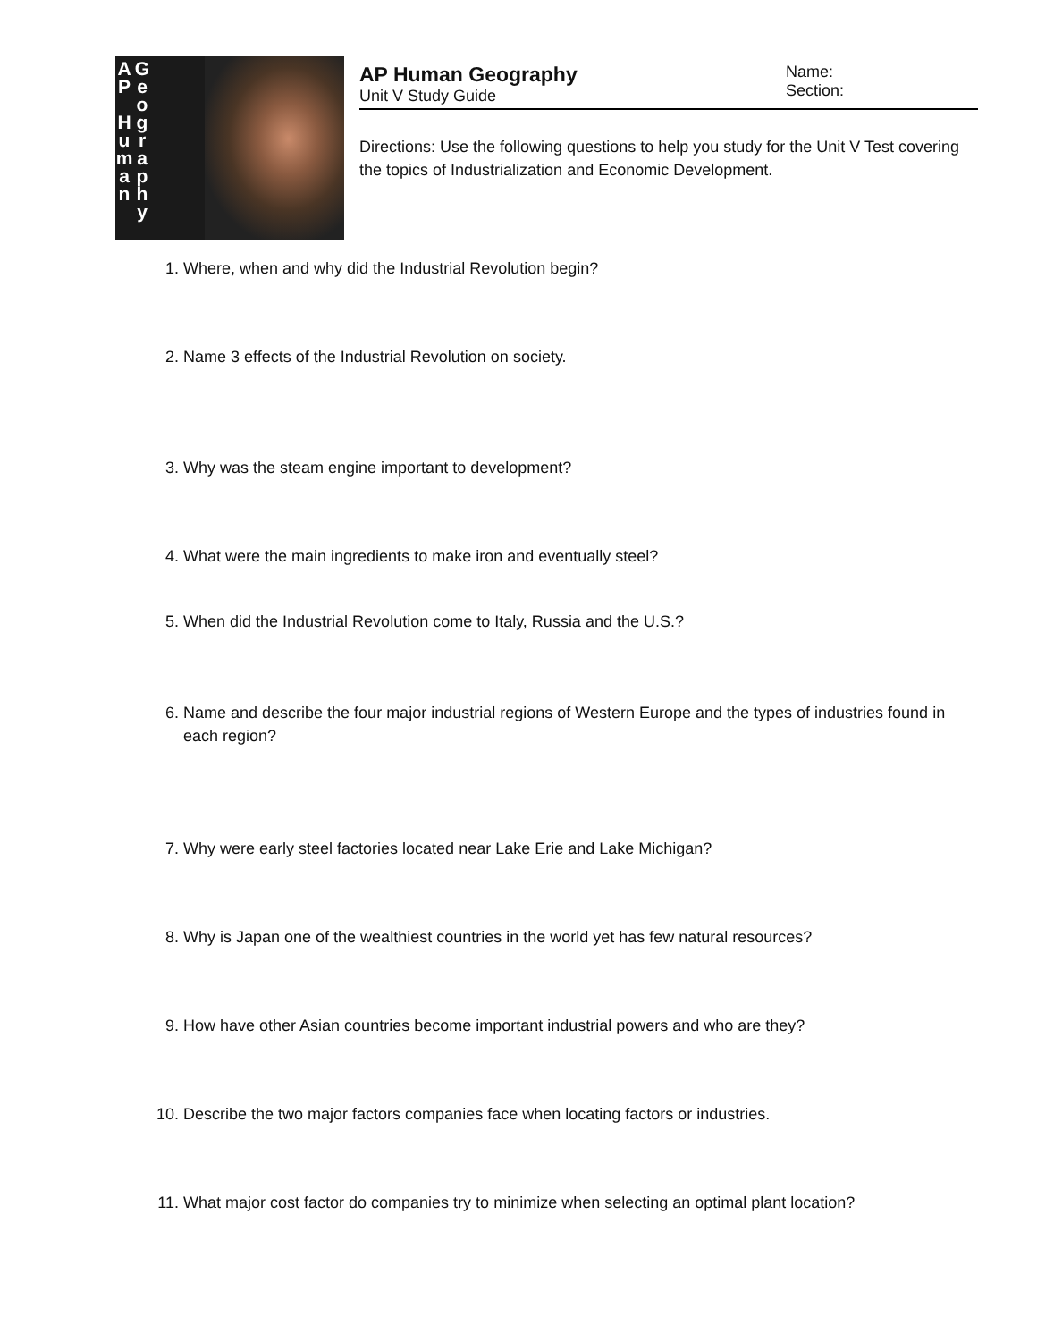A
P
H
u
m
a
n
G
e
o
g
r
a
p
h
y
AP Human Geography
Unit V Study Guide
Name:
Section:
Directions: Use the following questions to help you study for the Unit V Test covering the topics of Industrialization and Economic Development.
1. Where, when and why did the Industrial Revolution begin?
2. Name 3 effects of the Industrial Revolution on society.
3. Why was the steam engine important to development?
4. What were the main ingredients to make iron and eventually steel?
5. When did the Industrial Revolution come to Italy, Russia and the U.S.?
6. Name and describe the four major industrial regions of Western Europe and the types of industries found in each region?
7. Why were early steel factories located near Lake Erie and Lake Michigan?
8. Why is Japan one of the wealthiest countries in the world yet has few natural resources?
9. How have other Asian countries become important industrial powers and who are they?
10. Describe the two major factors companies face when locating factors or industries.
11. What major cost factor do companies try to minimize when selecting an optimal plant location?